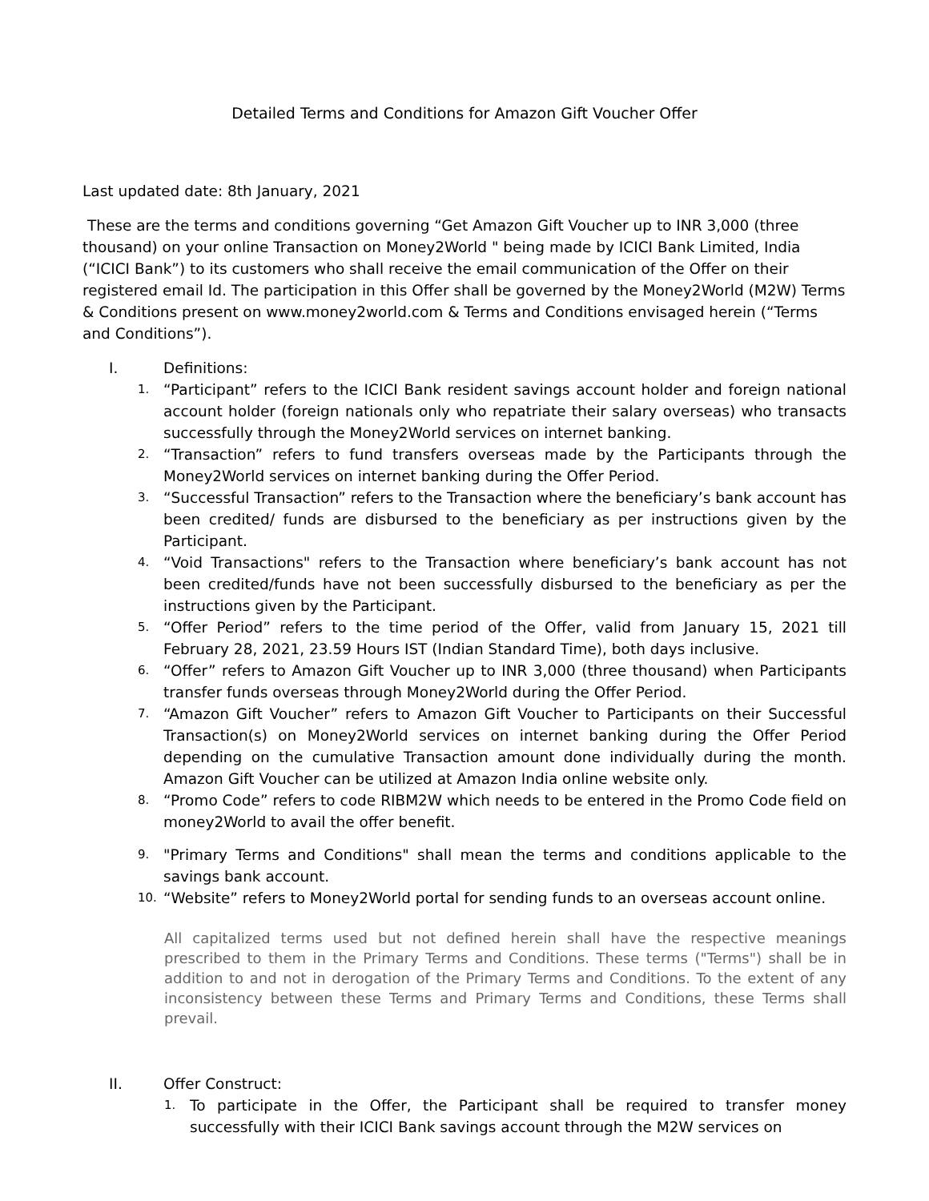Detailed Terms and Conditions for Amazon Gift Voucher Offer
Last updated date: 8th January, 2021
These are the terms and conditions governing “Get Amazon Gift Voucher up to INR 3,000 (three thousand) on your online Transaction on Money2World " being made by ICICI Bank Limited, India (“ICICI Bank”) to its customers who shall receive the email communication of the Offer on their registered email Id. The participation in this Offer shall be governed by the Money2World (M2W) Terms & Conditions present on www.money2world.com & Terms and Conditions envisaged herein (“Terms and Conditions”).
I. Definitions:
1. “Participant” refers to the ICICI Bank resident savings account holder and foreign national account holder (foreign nationals only who repatriate their salary overseas) who transacts successfully through the Money2World services on internet banking.
2. “Transaction” refers to fund transfers overseas made by the Participants through the Money2World services on internet banking during the Offer Period.
3. “Successful Transaction” refers to the Transaction where the beneficiary’s bank account has been credited/ funds are disbursed to the beneficiary as per instructions given by the Participant.
4. “Void Transactions" refers to the Transaction where beneficiary’s bank account has not been credited/funds have not been successfully disbursed to the beneficiary as per the instructions given by the Participant.
5. “Offer Period” refers to the time period of the Offer, valid from January 15, 2021 till February 28, 2021, 23.59 Hours IST (Indian Standard Time), both days inclusive.
6. “Offer” refers to Amazon Gift Voucher up to INR 3,000 (three thousand) when Participants transfer funds overseas through Money2World during the Offer Period.
7. “Amazon Gift Voucher” refers to Amazon Gift Voucher to Participants on their Successful Transaction(s) on Money2World services on internet banking during the Offer Period depending on the cumulative Transaction amount done individually during the month. Amazon Gift Voucher can be utilized at Amazon India online website only.
8. “Promo Code” refers to code RIBM2W which needs to be entered in the Promo Code field on money2World to avail the offer benefit.
9. "Primary Terms and Conditions" shall mean the terms and conditions applicable to the savings bank account.
10. “Website” refers to Money2World portal for sending funds to an overseas account online.
All capitalized terms used but not defined herein shall have the respective meanings prescribed to them in the Primary Terms and Conditions. These terms ("Terms") shall be in addition to and not in derogation of the Primary Terms and Conditions. To the extent of any inconsistency between these Terms and Primary Terms and Conditions, these Terms shall prevail.
II. Offer Construct:
1. To participate in the Offer, the Participant shall be required to transfer money successfully with their ICICI Bank savings account through the M2W services on